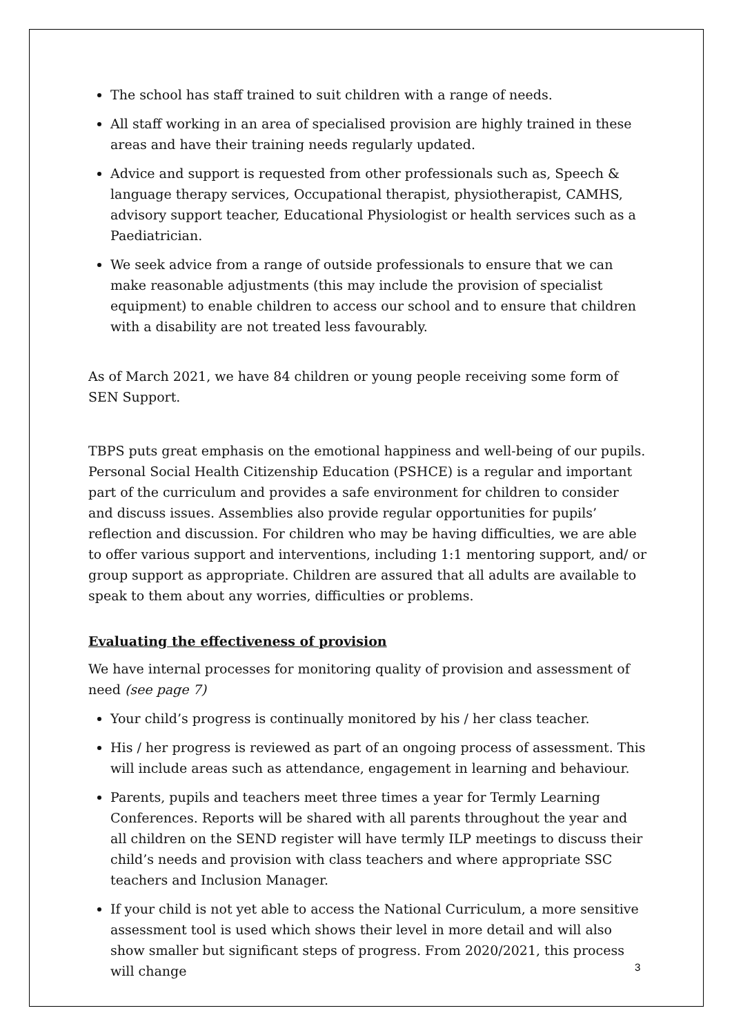The school has staff trained to suit children with a range of needs.
All staff working in an area of specialised provision are highly trained in these areas and have their training needs regularly updated.
Advice and support is requested from other professionals such as, Speech & language therapy services, Occupational therapist, physiotherapist, CAMHS, advisory support teacher, Educational Physiologist or health services such as a Paediatrician.
We seek advice from a range of outside professionals to ensure that we can make reasonable adjustments (this may include the provision of specialist equipment) to enable children to access our school and to ensure that children with a disability are not treated less favourably.
As of March 2021, we have 84 children or young people receiving some form of SEN Support.
TBPS puts great emphasis on the emotional happiness and well-being of our pupils. Personal Social Health Citizenship Education (PSHCE) is a regular and important part of the curriculum and provides a safe environment for children to consider and discuss issues. Assemblies also provide regular opportunities for pupils’ reflection and discussion. For children who may be having difficulties, we are able to offer various support and interventions, including 1:1 mentoring support, and/ or group support as appropriate. Children are assured that all adults are available to speak to them about any worries, difficulties or problems.
Evaluating the effectiveness of provision
We have internal processes for monitoring quality of provision and assessment of need (see page 7)
Your child’s progress is continually monitored by his / her class teacher.
His / her progress is reviewed as part of an ongoing process of assessment. This will include areas such as attendance, engagement in learning and behaviour.
Parents, pupils and teachers meet three times a year for Termly Learning Conferences. Reports will be shared with all parents throughout the year and all children on the SEND register will have termly ILP meetings to discuss their child’s needs and provision with class teachers and where appropriate SSC teachers and Inclusion Manager.
If your child is not yet able to access the National Curriculum, a more sensitive assessment tool is used which shows their level in more detail and will also show smaller but significant steps of progress. From 2020/2021, this process will change
3